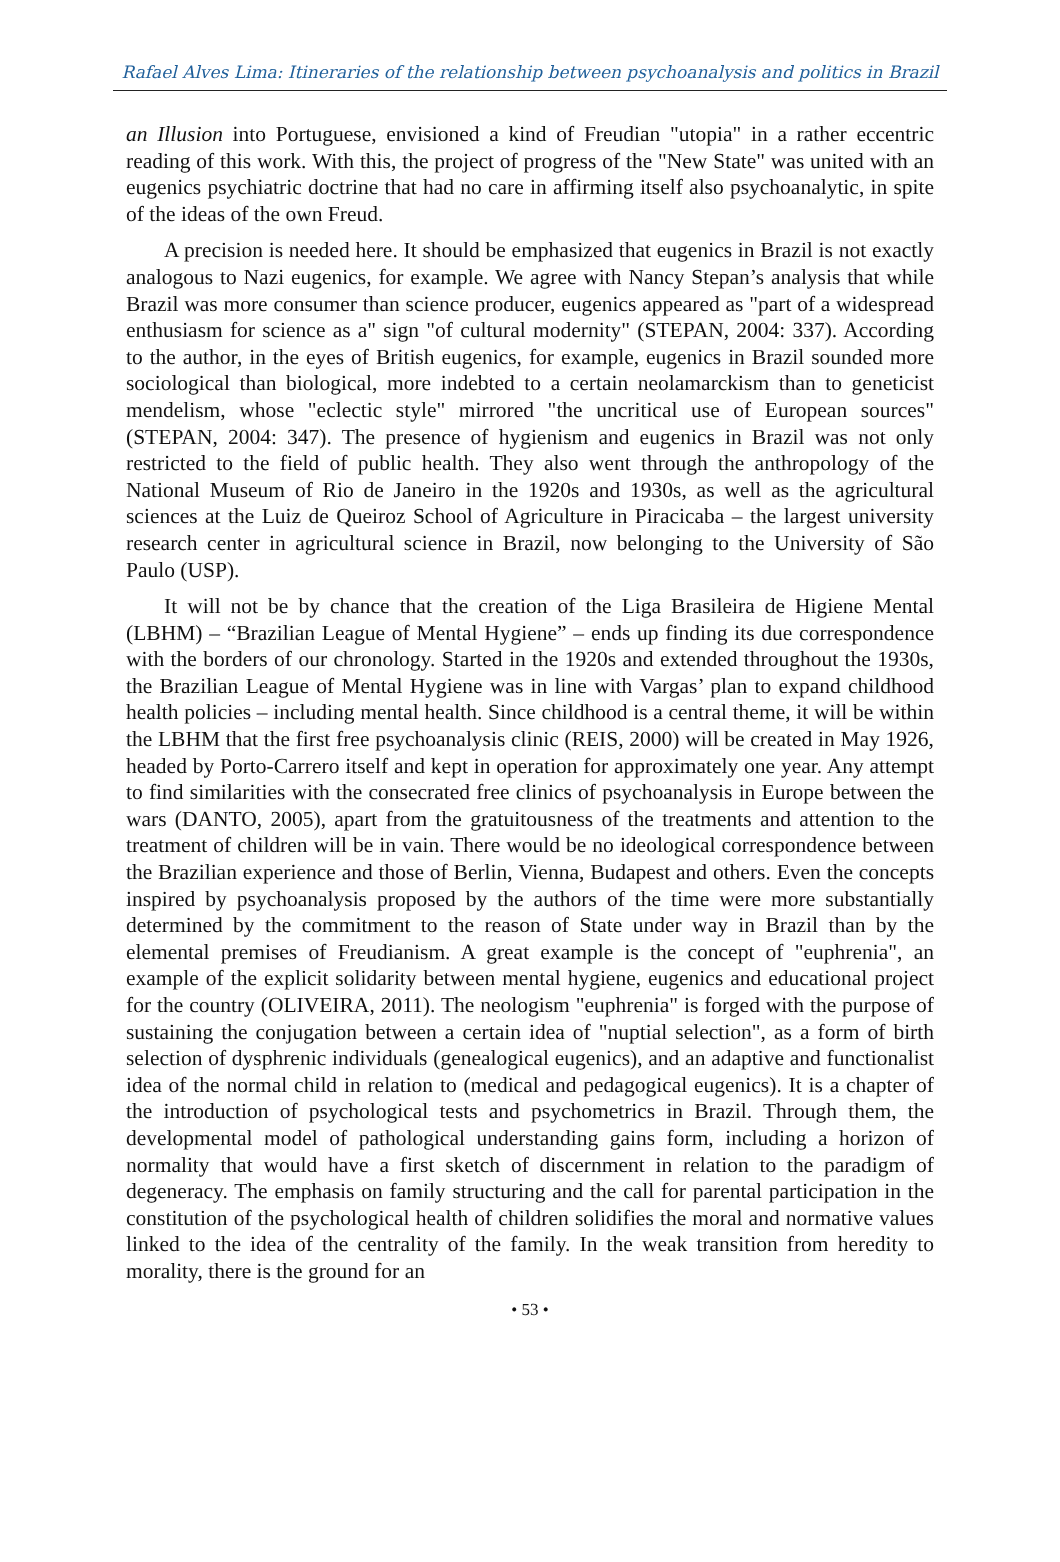Rafael Alves Lima: Itineraries of the relationship between psychoanalysis and politics in Brazil
an Illusion into Portuguese, envisioned a kind of Freudian "utopia" in a rather eccentric reading of this work. With this, the project of progress of the "New State" was united with an eugenics psychiatric doctrine that had no care in affirming itself also psychoanalytic, in spite of the ideas of the own Freud.
A precision is needed here. It should be emphasized that eugenics in Brazil is not exactly analogous to Nazi eugenics, for example. We agree with Nancy Stepan’s analysis that while Brazil was more consumer than science producer, eugenics appeared as "part of a widespread enthusiasm for science as a" sign "of cultural modernity" (STEPAN, 2004: 337). According to the author, in the eyes of British eugenics, for example, eugenics in Brazil sounded more sociological than biological, more indebted to a certain neolamarckism than to geneticist mendelism, whose "eclectic style" mirrored "the uncritical use of European sources" (STEPAN, 2004: 347). The presence of hygienism and eugenics in Brazil was not only restricted to the field of public health. They also went through the anthropology of the National Museum of Rio de Janeiro in the 1920s and 1930s, as well as the agricultural sciences at the Luiz de Queiroz School of Agriculture in Piracicaba – the largest university research center in agricultural science in Brazil, now belonging to the University of São Paulo (USP).
It will not be by chance that the creation of the Liga Brasileira de Higiene Mental (LBHM) – “Brazilian League of Mental Hygiene” – ends up finding its due correspondence with the borders of our chronology. Started in the 1920s and extended throughout the 1930s, the Brazilian League of Mental Hygiene was in line with Vargas’ plan to expand childhood health policies – including mental health. Since childhood is a central theme, it will be within the LBHM that the first free psychoanalysis clinic (REIS, 2000) will be created in May 1926, headed by Porto-Carrero itself and kept in operation for approximately one year. Any attempt to find similarities with the consecrated free clinics of psychoanalysis in Europe between the wars (DANTO, 2005), apart from the gratuitousness of the treatments and attention to the treatment of children will be in vain. There would be no ideological correspondence between the Brazilian experience and those of Berlin, Vienna, Budapest and others. Even the concepts inspired by psychoanalysis proposed by the authors of the time were more substantially determined by the commitment to the reason of State under way in Brazil than by the elemental premises of Freudianism. A great example is the concept of "euphrenia", an example of the explicit solidarity between mental hygiene, eugenics and educational project for the country (OLIVEIRA, 2011). The neologism "euphrenia" is forged with the purpose of sustaining the conjugation between a certain idea of "nuptial selection", as a form of birth selection of dysphrenic individuals (genealogical eugenics), and an adaptive and functionalist idea of the normal child in relation to (medical and pedagogical eugenics). It is a chapter of the introduction of psychological tests and psychometrics in Brazil. Through them, the developmental model of pathological understanding gains form, including a horizon of normality that would have a first sketch of discernment in relation to the paradigm of degeneracy. The emphasis on family structuring and the call for parental participation in the constitution of the psychological health of children solidifies the moral and normative values linked to the idea of the centrality of the family. In the weak transition from heredity to morality, there is the ground for an
• 53 •